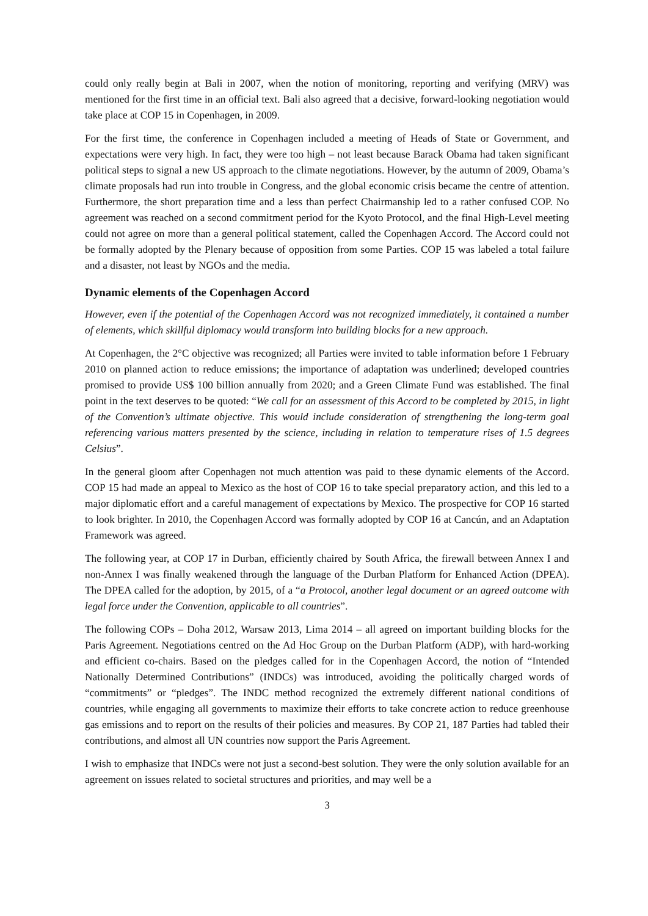could only really begin at Bali in 2007, when the notion of monitoring, reporting and verifying (MRV) was mentioned for the first time in an official text. Bali also agreed that a decisive, forward-looking negotiation would take place at COP 15 in Copenhagen, in 2009.
For the first time, the conference in Copenhagen included a meeting of Heads of State or Government, and expectations were very high. In fact, they were too high – not least because Barack Obama had taken significant political steps to signal a new US approach to the climate negotiations. However, by the autumn of 2009, Obama’s climate proposals had run into trouble in Congress, and the global economic crisis became the centre of attention. Furthermore, the short preparation time and a less than perfect Chairmanship led to a rather confused COP. No agreement was reached on a second commitment period for the Kyoto Protocol, and the final High-Level meeting could not agree on more than a general political statement, called the Copenhagen Accord. The Accord could not be formally adopted by the Plenary because of opposition from some Parties. COP 15 was labeled a total failure and a disaster, not least by NGOs and the media.
Dynamic elements of the Copenhagen Accord
However, even if the potential of the Copenhagen Accord was not recognized immediately, it contained a number of elements, which skillful diplomacy would transform into building blocks for a new approach.
At Copenhagen, the 2°C objective was recognized; all Parties were invited to table information before 1 February 2010 on planned action to reduce emissions; the importance of adaptation was underlined; developed countries promised to provide US$ 100 billion annually from 2020; and a Green Climate Fund was established. The final point in the text deserves to be quoted: “We call for an assessment of this Accord to be completed by 2015, in light of the Convention’s ultimate objective. This would include consideration of strengthening the long-term goal referencing various matters presented by the science, including in relation to temperature rises of 1.5 degrees Celsius”.
In the general gloom after Copenhagen not much attention was paid to these dynamic elements of the Accord. COP 15 had made an appeal to Mexico as the host of COP 16 to take special preparatory action, and this led to a major diplomatic effort and a careful management of expectations by Mexico. The prospective for COP 16 started to look brighter. In 2010, the Copenhagen Accord was formally adopted by COP 16 at Cancún, and an Adaptation Framework was agreed.
The following year, at COP 17 in Durban, efficiently chaired by South Africa, the firewall between Annex I and non-Annex I was finally weakened through the language of the Durban Platform for Enhanced Action (DPEA). The DPEA called for the adoption, by 2015, of a “a Protocol, another legal document or an agreed outcome with legal force under the Convention, applicable to all countries”.
The following COPs – Doha 2012, Warsaw 2013, Lima 2014 – all agreed on important building blocks for the Paris Agreement. Negotiations centred on the Ad Hoc Group on the Durban Platform (ADP), with hard-working and efficient co-chairs. Based on the pledges called for in the Copenhagen Accord, the notion of “Intended Nationally Determined Contributions” (INDCs) was introduced, avoiding the politically charged words of “commitments” or “pledges”. The INDC method recognized the extremely different national conditions of countries, while engaging all governments to maximize their efforts to take concrete action to reduce greenhouse gas emissions and to report on the results of their policies and measures. By COP 21, 187 Parties had tabled their contributions, and almost all UN countries now support the Paris Agreement.
I wish to emphasize that INDCs were not just a second-best solution. They were the only solution available for an agreement on issues related to societal structures and priorities, and may well be a
3